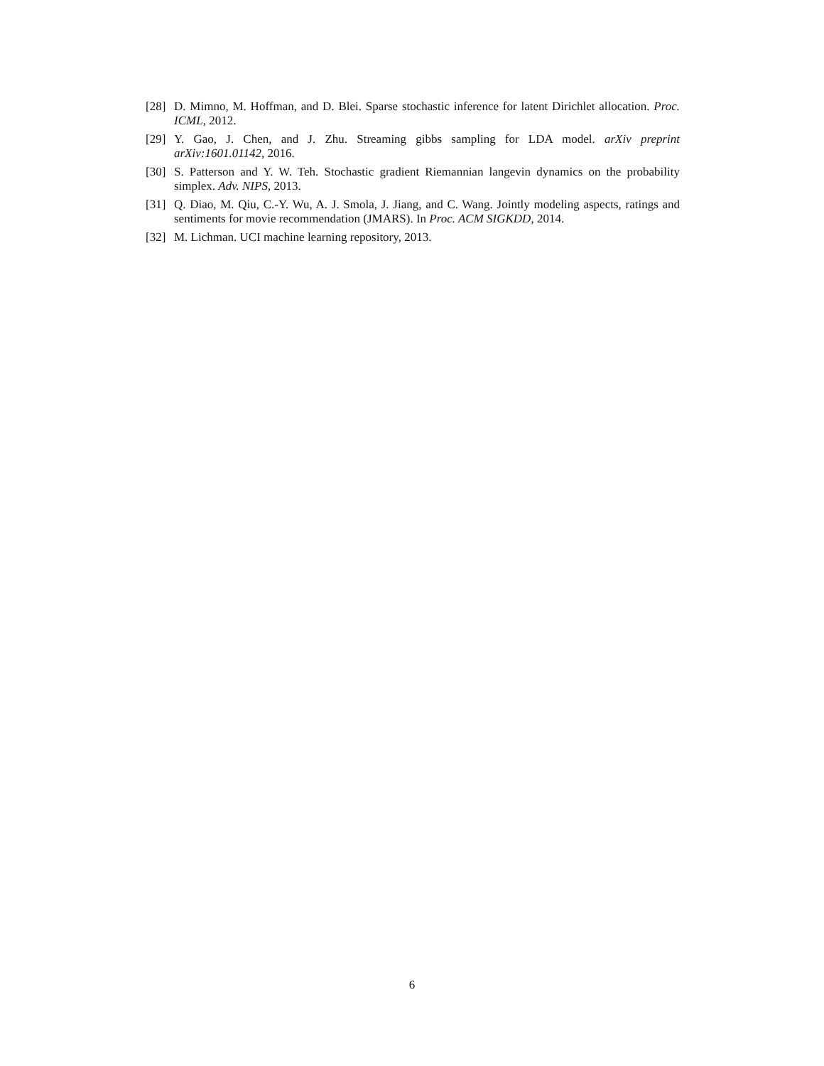[28] D. Mimno, M. Hoffman, and D. Blei. Sparse stochastic inference for latent Dirichlet allocation. Proc. ICML, 2012.
[29] Y. Gao, J. Chen, and J. Zhu. Streaming gibbs sampling for LDA model. arXiv preprint arXiv:1601.01142, 2016.
[30] S. Patterson and Y. W. Teh. Stochastic gradient Riemannian langevin dynamics on the probability simplex. Adv. NIPS, 2013.
[31] Q. Diao, M. Qiu, C.-Y. Wu, A. J. Smola, J. Jiang, and C. Wang. Jointly modeling aspects, ratings and sentiments for movie recommendation (JMARS). In Proc. ACM SIGKDD, 2014.
[32] M. Lichman. UCI machine learning repository, 2013.
6